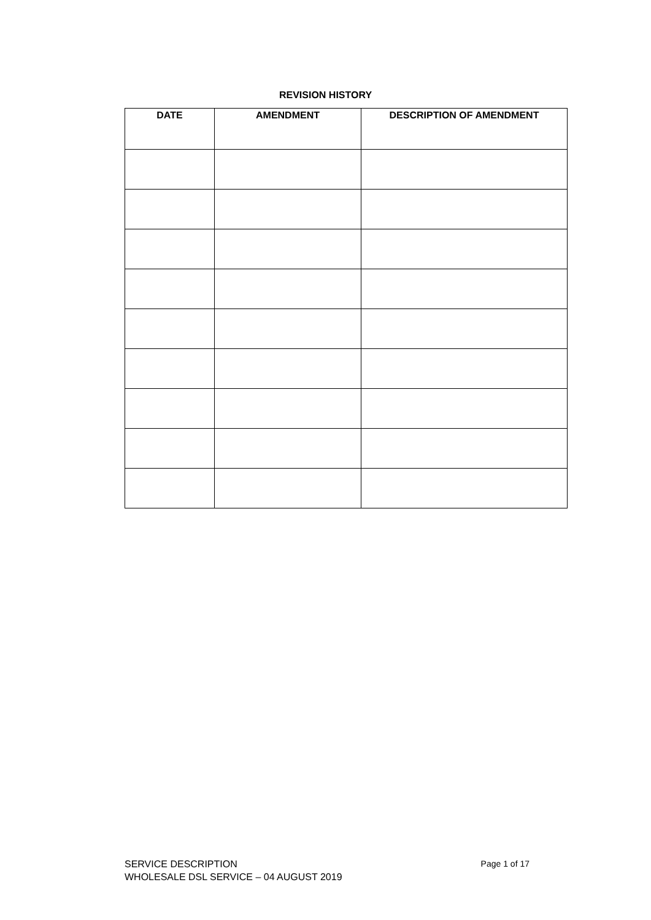REVISION HISTORY
| DATE | AMENDMENT | DESCRIPTION OF AMENDMENT |
| --- | --- | --- |
Page 1 of 17 SERVICE DESCRIPTION
WHOLESALE DSL SERVICE – 04 AUGUST 2019